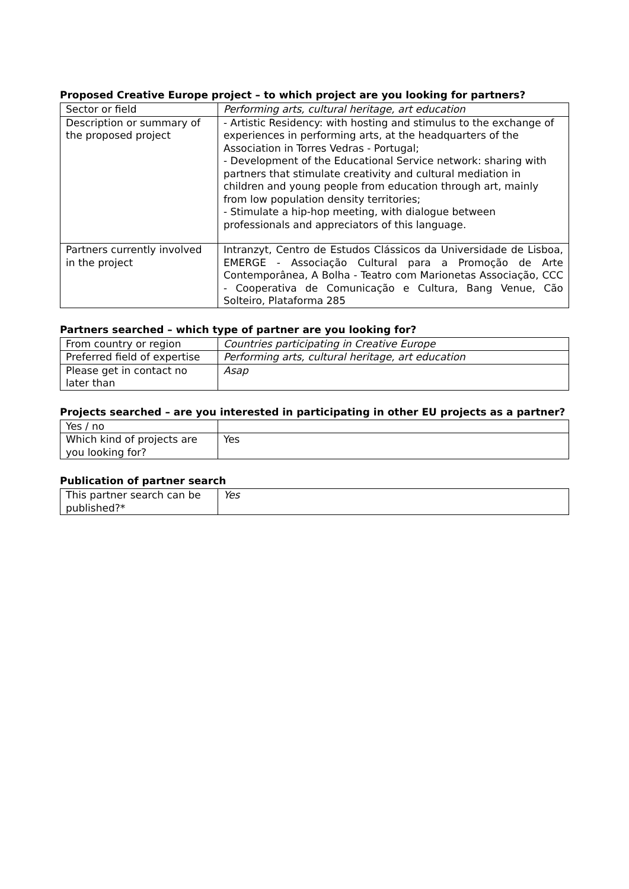Proposed Creative Europe project – to which project are you looking for partners?
| Sector or field | Performing arts, cultural heritage, art education |
| Description or summary of the proposed project | - Artistic Residency: with hosting and stimulus to the exchange of experiences in performing arts, at the headquarters of the Association in Torres Vedras - Portugal; - Development of the Educational Service network: sharing with partners that stimulate creativity and cultural mediation in children and young people from education through art, mainly from low population density territories; - Stimulate a hip-hop meeting, with dialogue between professionals and appreciators of this language. |
| Partners currently involved in the project | Intranzyt, Centro de Estudos Clássicos da Universidade de Lisboa, EMERGE - Associação Cultural para a Promoção de Arte Contemporânea, A Bolha - Teatro com Marionetas Associação, CCC - Cooperativa de Comunicação e Cultura, Bang Venue, Cão Solteiro, Plataforma 285 |
Partners searched – which type of partner are you looking for?
| From country or region | Countries participating in Creative Europe |
| Preferred field of expertise | Performing arts, cultural heritage, art education |
| Please get in contact no later than | Asap |
Projects searched – are you interested in participating in other EU projects as a partner?
| Yes / no | |
| Which kind of projects are you looking for? | Yes |
Publication of partner search
| This partner search can be published?* | Yes |